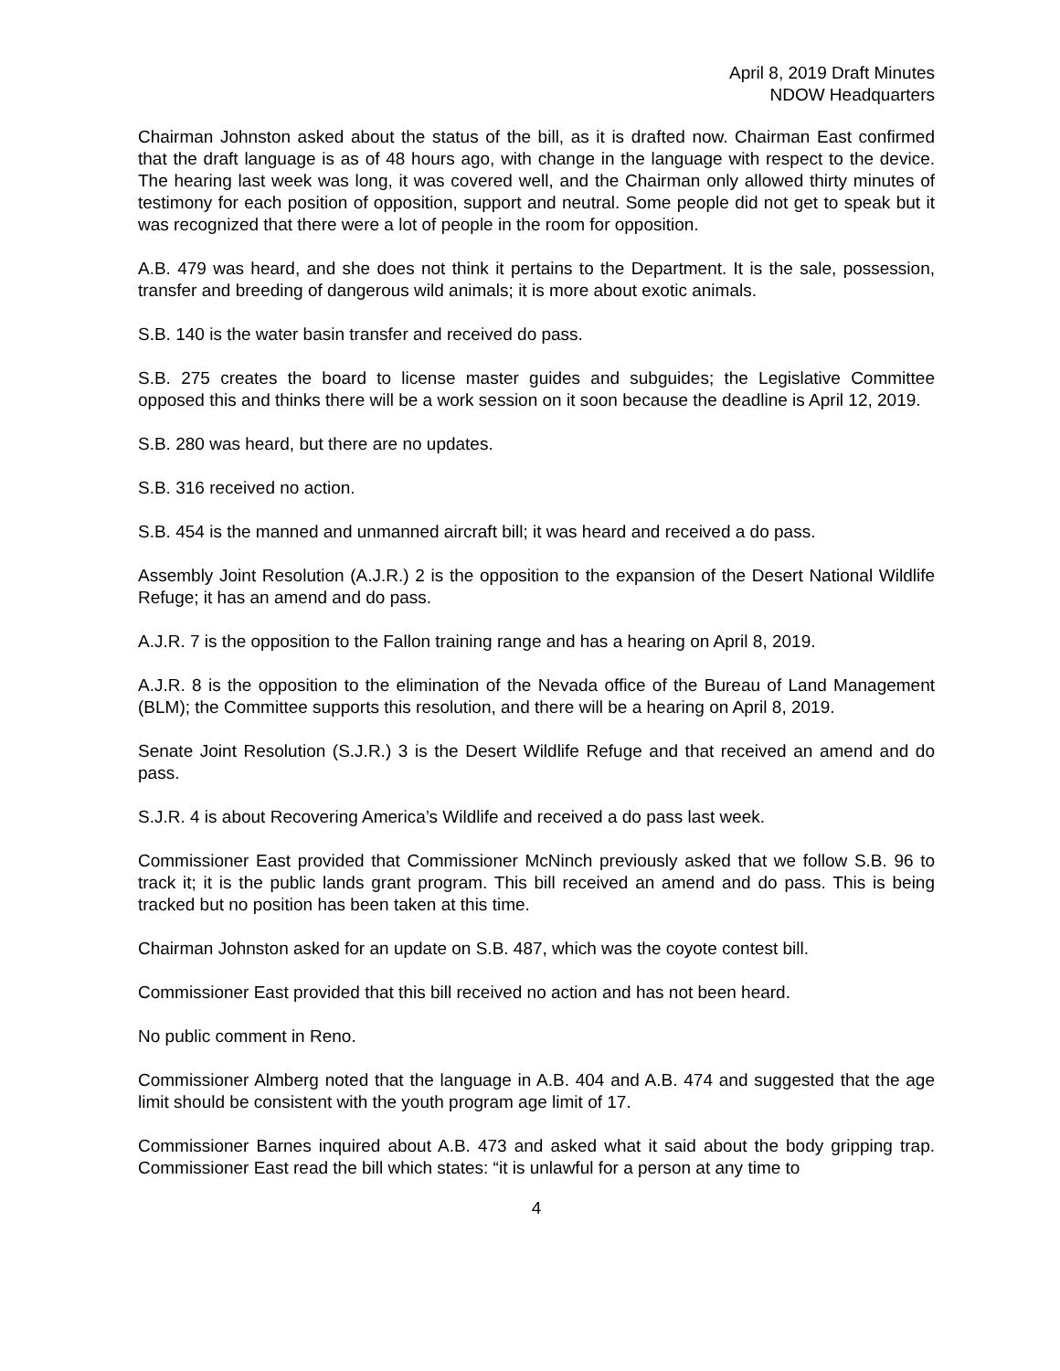April 8, 2019 Draft Minutes
NDOW Headquarters
Chairman Johnston asked about the status of the bill, as it is drafted now. Chairman East confirmed that the draft language is as of 48 hours ago, with change in the language with respect to the device. The hearing last week was long, it was covered well, and the Chairman only allowed thirty minutes of testimony for each position of opposition, support and neutral. Some people did not get to speak but it was recognized that there were a lot of people in the room for opposition.
A.B. 479 was heard, and she does not think it pertains to the Department. It is the sale, possession, transfer and breeding of dangerous wild animals; it is more about exotic animals.
S.B. 140 is the water basin transfer and received do pass.
S.B. 275 creates the board to license master guides and subguides; the Legislative Committee opposed this and thinks there will be a work session on it soon because the deadline is April 12, 2019.
S.B. 280 was heard, but there are no updates.
S.B. 316 received no action.
S.B. 454 is the manned and unmanned aircraft bill; it was heard and received a do pass.
Assembly Joint Resolution (A.J.R.) 2 is the opposition to the expansion of the Desert National Wildlife Refuge; it has an amend and do pass.
A.J.R. 7 is the opposition to the Fallon training range and has a hearing on April 8, 2019.
A.J.R. 8 is the opposition to the elimination of the Nevada office of the Bureau of Land Management (BLM); the Committee supports this resolution, and there will be a hearing on April 8, 2019.
Senate Joint Resolution (S.J.R.) 3 is the Desert Wildlife Refuge and that received an amend and do pass.
S.J.R. 4 is about Recovering America’s Wildlife and received a do pass last week.
Commissioner East provided that Commissioner McNinch previously asked that we follow S.B. 96 to track it; it is the public lands grant program. This bill received an amend and do pass. This is being tracked but no position has been taken at this time.
Chairman Johnston asked for an update on S.B. 487, which was the coyote contest bill.
Commissioner East provided that this bill received no action and has not been heard.
No public comment in Reno.
Commissioner Almberg noted that the language in A.B. 404 and A.B. 474 and suggested that the age limit should be consistent with the youth program age limit of 17.
Commissioner Barnes inquired about A.B. 473 and asked what it said about the body gripping trap. Commissioner East read the bill which states: “it is unlawful for a person at any time to
4